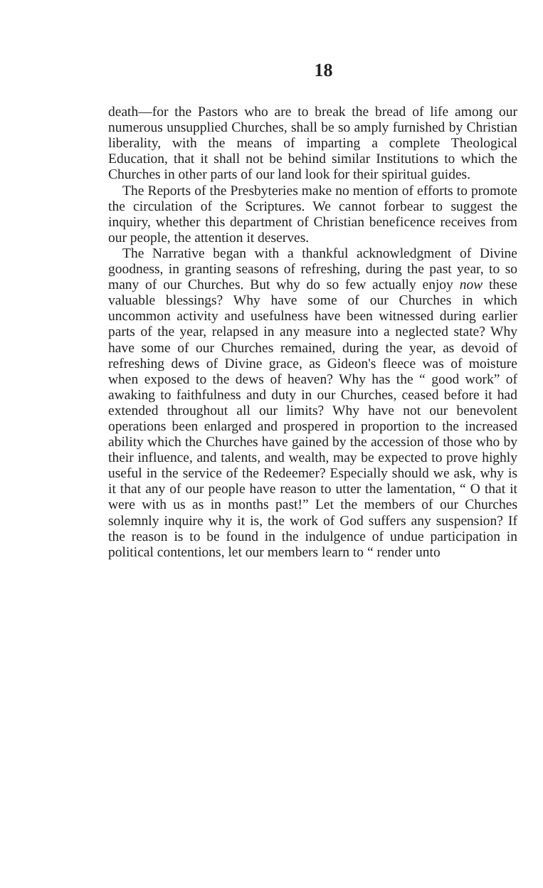18
death—for the Pastors who are to break the bread of life among our numerous unsupplied Churches, shall be so amply furnished by Christian liberality, with the means of imparting a complete Theological Education, that it shall not be behind similar Institutions to which the Churches in other parts of our land look for their spiritual guides.
The Reports of the Presbyteries make no mention of efforts to promote the circulation of the Scriptures. We cannot forbear to suggest the inquiry, whether this department of Christian beneficence receives from our people, the attention it deserves.
The Narrative began with a thankful acknowledgment of Divine goodness, in granting seasons of refreshing, during the past year, to so many of our Churches. But why do so few actually enjoy now these valuable blessings? Why have some of our Churches in which uncommon activity and usefulness have been witnessed during earlier parts of the year, relapsed in any measure into a neglected state? Why have some of our Churches remained, during the year, as devoid of refreshing dews of Divine grace, as Gideon's fleece was of moisture when exposed to the dews of heaven? Why has the “ good work” of awaking to faithfulness and duty in our Churches, ceased before it had extended throughout all our limits? Why have not our benevolent operations been enlarged and prospered in proportion to the increased ability which the Churches have gained by the accession of those who by their influence, and talents, and wealth, may be expected to prove highly useful in the service of the Redeemer? Especially should we ask, why is it that any of our people have reason to utter the lamentation, “ O that it were with us as in months past!” Let the members of our Churches solemnly inquire why it is, the work of God suffers any suspension? If the reason is to be found in the indulgence of undue participation in political contentions, let our members learn to “ render unto